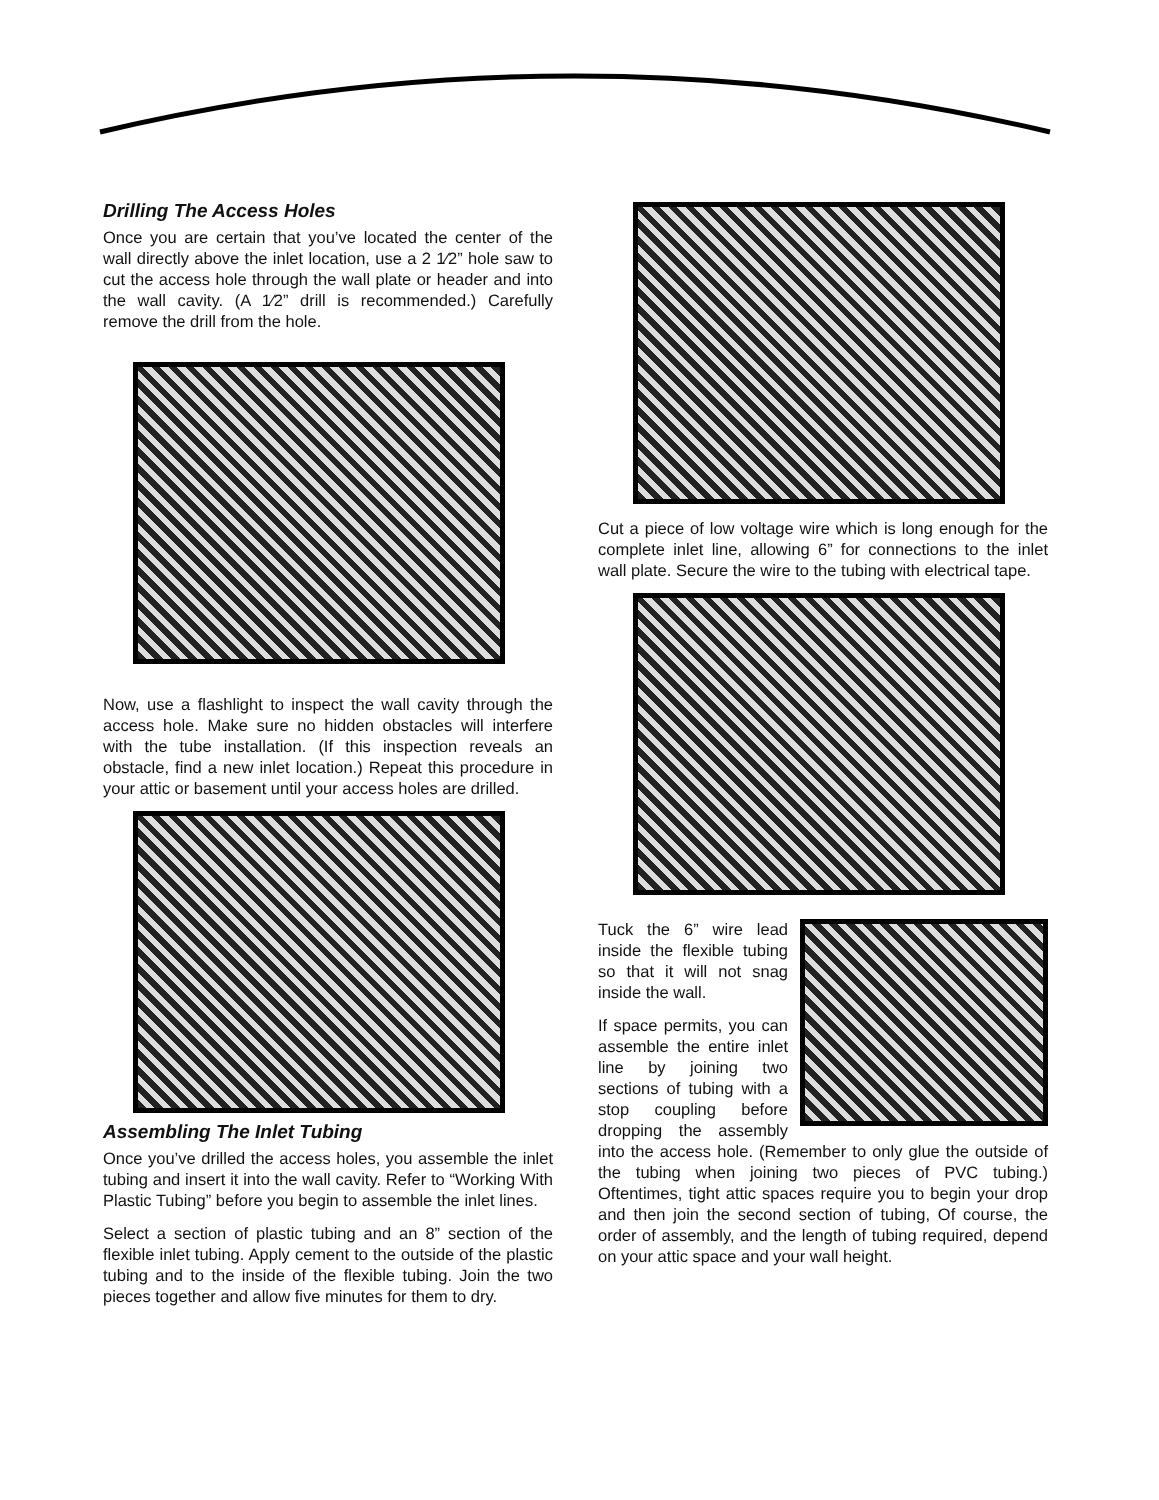Drilling The Access Holes
Once you are certain that you’ve located the center of the wall directly above the inlet location, use a 2 1⁄2” hole saw to cut the access hole through the wall plate or header and into the wall cavity. (A 1⁄2” drill is recommended.) Carefully remove the drill from the hole.
Now, use a flashlight to inspect the wall cavity through the access hole. Make sure no hidden obstacles will interfere with the tube installation. (If this inspection reveals an obstacle, find a new inlet location.) Repeat this procedure in your attic or basement until your access holes are drilled.
Assembling The Inlet Tubing
Once you’ve drilled the access holes, you assemble the inlet tubing and insert it into the wall cavity. Refer to “Working With Plastic Tubing” before you begin to assemble the inlet lines.
Select a section of plastic tubing and an 8” section of the flexible inlet tubing. Apply cement to the outside of the plastic tubing and to the inside of the flexible tubing. Join the two pieces together and allow five minutes for them to dry.
Cut a piece of low voltage wire which is long enough for the complete inlet line, allowing 6” for connections to the inlet wall plate. Secure the wire to the tubing with electrical tape.
Tuck the 6” wire lead inside the flexible tubing so that it will not snag inside the wall.
If space permits, you can assemble the entire inlet line by joining two sections of tubing with a stop coupling before dropping the assembly into the access hole. (Remember to only glue the outside of the tubing when joining two pieces of PVC tubing.) Oftentimes, tight attic spaces require you to begin your drop and then join the second section of tubing, Of course, the order of assembly, and the length of tubing required, depend on your attic space and your wall height.